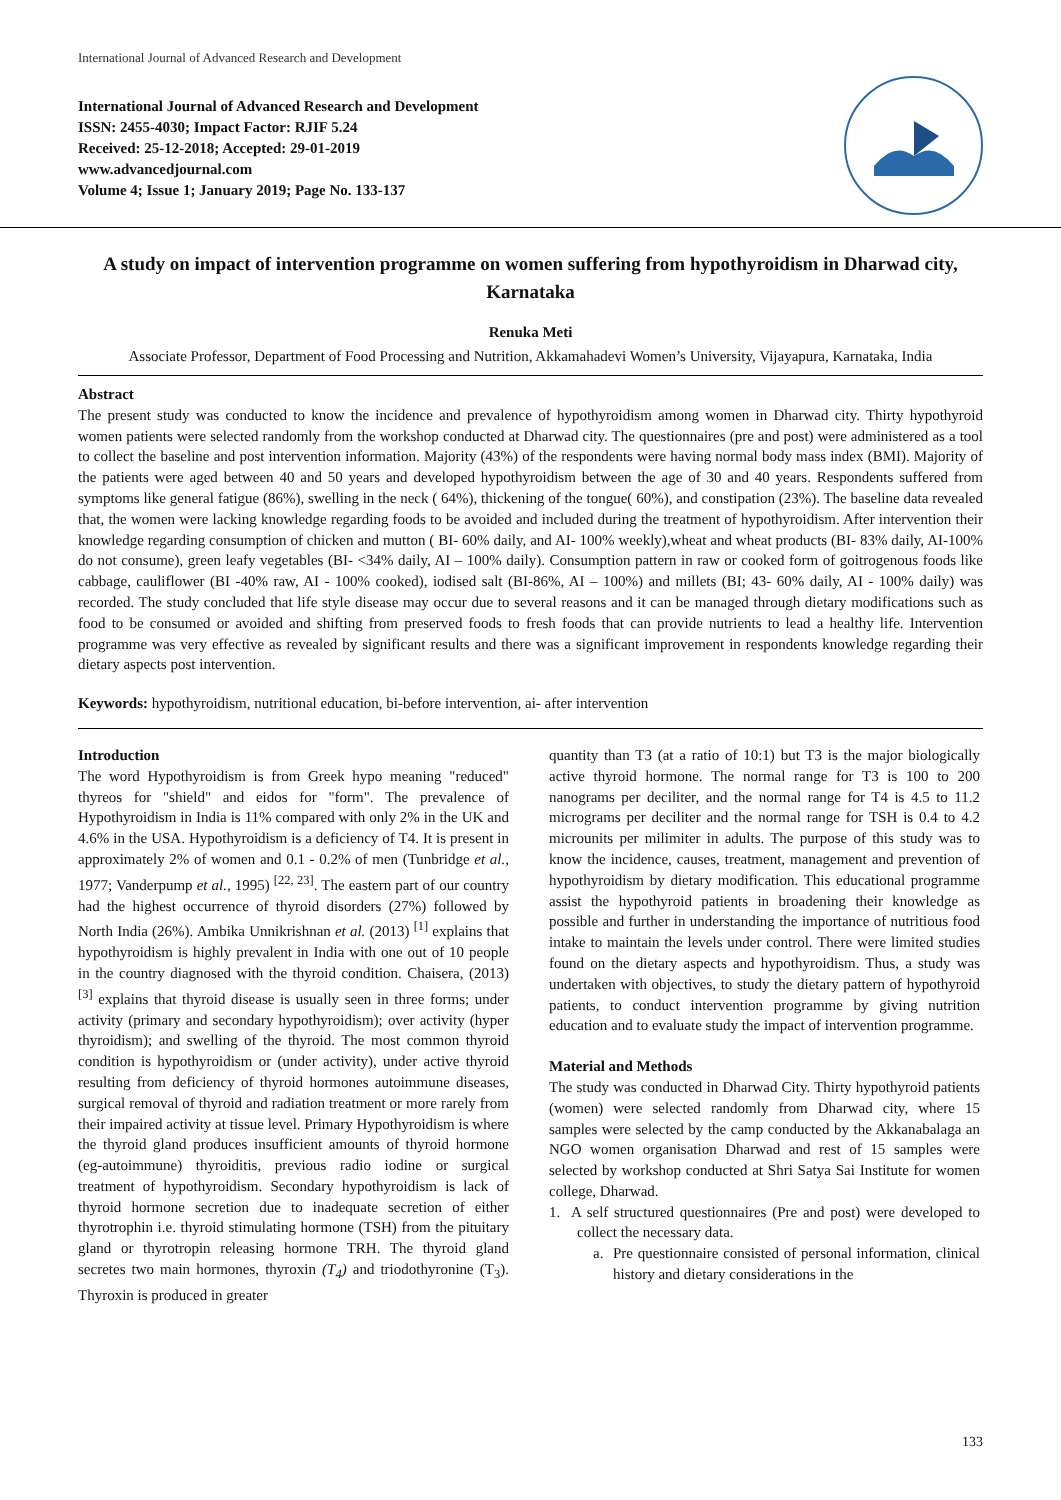International Journal of Advanced Research and Development
International Journal of Advanced Research and Development
ISSN: 2455-4030; Impact Factor: RJIF 5.24
Received: 25-12-2018; Accepted: 29-01-2019
www.advancedjournal.com
Volume 4; Issue 1; January 2019; Page No. 133-137
A study on impact of intervention programme on women suffering from hypothyroidism in Dharwad city, Karnataka
Renuka Meti
Associate Professor, Department of Food Processing and Nutrition, Akkamahadevi Women’s University, Vijayapura, Karnataka, India
Abstract
The present study was conducted to know the incidence and prevalence of hypothyroidism among women in Dharwad city. Thirty hypothyroid women patients were selected randomly from the workshop conducted at Dharwad city. The questionnaires (pre and post) were administered as a tool to collect the baseline and post intervention information. Majority (43%) of the respondents were having normal body mass index (BMI). Majority of the patients were aged between 40 and 50 years and developed hypothyroidism between the age of 30 and 40 years. Respondents suffered from symptoms like general fatigue (86%), swelling in the neck ( 64%), thickening of the tongue( 60%), and constipation (23%). The baseline data revealed that, the women were lacking knowledge regarding foods to be avoided and included during the treatment of hypothyroidism. After intervention their knowledge regarding consumption of chicken and mutton ( BI- 60% daily, and AI- 100% weekly),wheat and wheat products (BI- 83% daily, AI-100% do not consume), green leafy vegetables (BI- <34% daily, AI – 100% daily). Consumption pattern in raw or cooked form of goitrogenous foods like cabbage, cauliflower (BI -40% raw, AI - 100% cooked), iodised salt (BI-86%, AI – 100%) and millets (BI; 43- 60% daily, AI - 100% daily) was recorded. The study concluded that life style disease may occur due to several reasons and it can be managed through dietary modifications such as food to be consumed or avoided and shifting from preserved foods to fresh foods that can provide nutrients to lead a healthy life. Intervention programme was very effective as revealed by significant results and there was a significant improvement in respondents knowledge regarding their dietary aspects post intervention.
Keywords: hypothyroidism, nutritional education, bi-before intervention, ai- after intervention
Introduction
The word Hypothyroidism is from Greek hypo meaning "reduced" thyreos for "shield" and eidos for "form". The prevalence of Hypothyroidism in India is 11% compared with only 2% in the UK and 4.6% in the USA. Hypothyroidism is a deficiency of T4. It is present in approximately 2% of women and 0.1 - 0.2% of men (Tunbridge et al., 1977; Vanderpump et al., 1995) <sup>[22, 23]</sup>. The eastern part of our country had the highest occurrence of thyroid disorders (27%) followed by North India (26%). Ambika Unnikrishnan et al. (2013) <sup>[1]</sup> explains that hypothyroidism is highly prevalent in India with one out of 10 people in the country diagnosed with the thyroid condition. Chaisera, (2013) <sup>[3]</sup> explains that thyroid disease is usually seen in three forms; under activity (primary and secondary hypothyroidism); over activity (hyper thyroidism); and swelling of the thyroid. The most common thyroid condition is hypothyroidism or (under activity), under active thyroid resulting from deficiency of thyroid hormones autoimmune diseases, surgical removal of thyroid and radiation treatment or more rarely from their impaired activity at tissue level. Primary Hypothyroidism is where the thyroid gland produces insufficient amounts of thyroid hormone (eg-autoimmune) thyroiditis, previous radio iodine or surgical treatment of hypothyroidism. Secondary hypothyroidism is lack of thyroid hormone secretion due to inadequate secretion of either thyrotrophin i.e. thyroid stimulating hormone (TSH) from the pituitary gland or thyrotropin releasing hormone TRH. The thyroid gland secretes two main hormones, thyroxin (T<sub>4</sub>) and triodothyronine (T<sub>3</sub>). Thyroxin is produced in greater
quantity than T3 (at a ratio of 10:1) but T3 is the major biologically active thyroid hormone. The normal range for T3 is 100 to 200 nanograms per deciliter, and the normal range for T4 is 4.5 to 11.2 micrograms per deciliter and the normal range for TSH is 0.4 to 4.2 microunits per milimiter in adults. The purpose of this study was to know the incidence, causes, treatment, management and prevention of hypothyroidism by dietary modification. This educational programme assist the hypothyroid patients in broadening their knowledge as possible and further in understanding the importance of nutritious food intake to maintain the levels under control. There were limited studies found on the dietary aspects and hypothyroidism. Thus, a study was undertaken with objectives, to study the dietary pattern of hypothyroid patients, to conduct intervention programme by giving nutrition education and to evaluate study the impact of intervention programme.
Material and Methods
The study was conducted in Dharwad City. Thirty hypothyroid patients (women) were selected randomly from Dharwad city, where 15 samples were selected by the camp conducted by the Akkanabalaga an NGO women organisation Dharwad and rest of 15 samples were selected by workshop conducted at Shri Satya Sai Institute for women college, Dharwad.
1. A self structured questionnaires (Pre and post) were developed to collect the necessary data.
a. Pre questionnaire consisted of personal information, clinical history and dietary considerations in the
133